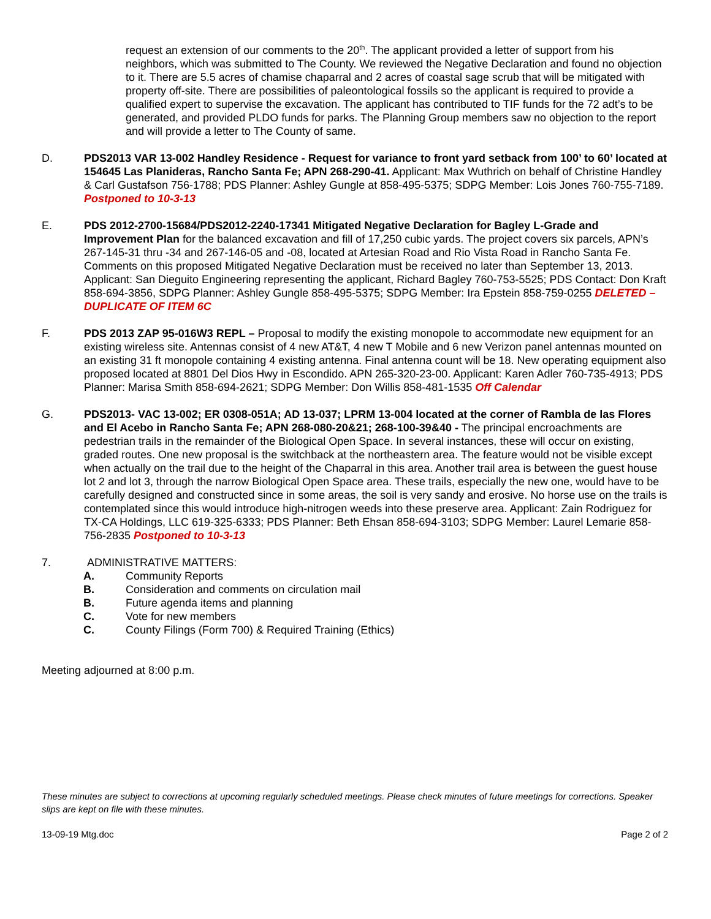request an extension of our comments to the 20<sup>th</sup>. The applicant provided a letter of support from his neighbors, which was submitted to The County. We reviewed the Negative Declaration and found no objection to it. There are 5.5 acres of chamise chaparral and 2 acres of coastal sage scrub that will be mitigated with property off-site. There are possibilities of paleontological fossils so the applicant is required to provide a qualified expert to supervise the excavation. The applicant has contributed to TIF funds for the 72 adt’s to be generated, and provided PLDO funds for parks. The Planning Group members saw no objection to the report and will provide a letter to The County of same.
D. PDS2013 VAR 13-002 Handley Residence - Request for variance to front yard setback from 100’ to 60’ located at 154645 Las Planideras, Rancho Santa Fe; APN 268-290-41. Applicant: Max Wuthrich on behalf of Christine Handley & Carl Gustafson 756-1788; PDS Planner: Ashley Gungle at 858-495-5375; SDPG Member: Lois Jones 760-755-7189. Postponed to 10-3-13
E. PDS 2012-2700-15684/PDS2012-2240-17341 Mitigated Negative Declaration for Bagley L-Grade and Improvement Plan for the balanced excavation and fill of 17,250 cubic yards. The project covers six parcels, APN’s 267-145-31 thru -34 and 267-146-05 and -08, located at Artesian Road and Rio Vista Road in Rancho Santa Fe. Comments on this proposed Mitigated Negative Declaration must be received no later than September 13, 2013. Applicant: San Dieguito Engineering representing the applicant, Richard Bagley 760-753-5525; PDS Contact: Don Kraft 858-694-3856, SDPG Planner: Ashley Gungle 858-495-5375; SDPG Member: Ira Epstein 858-759-0255 DELETED – DUPLICATE OF ITEM 6C
F. PDS 2013 ZAP 95-016W3 REPL – Proposal to modify the existing monopole to accommodate new equipment for an existing wireless site. Antennas consist of 4 new AT&T, 4 new T Mobile and 6 new Verizon panel antennas mounted on an existing 31 ft monopole containing 4 existing antenna. Final antenna count will be 18. New operating equipment also proposed located at 8801 Del Dios Hwy in Escondido. APN 265-320-23-00. Applicant: Karen Adler 760-735-4913; PDS Planner: Marisa Smith 858-694-2621; SDPG Member: Don Willis 858-481-1535 Off Calendar
G. PDS2013- VAC 13-002; ER 0308-051A; AD 13-037; LPRM 13-004 located at the corner of Rambla de las Flores and El Acebo in Rancho Santa Fe; APN 268-080-20&21; 268-100-39&40 - The principal encroachments are pedestrian trails in the remainder of the Biological Open Space. In several instances, these will occur on existing, graded routes. One new proposal is the switchback at the northeastern area. The feature would not be visible except when actually on the trail due to the height of the Chaparral in this area. Another trail area is between the guest house lot 2 and lot 3, through the narrow Biological Open Space area. These trails, especially the new one, would have to be carefully designed and constructed since in some areas, the soil is very sandy and erosive. No horse use on the trails is contemplated since this would introduce high-nitrogen weeds into these preserve area. Applicant: Zain Rodriguez for TX-CA Holdings, LLC 619-325-6333; PDS Planner: Beth Ehsan 858-694-3103; SDPG Member: Laurel Lemarie 858-756-2835 Postponed to 10-3-13
7. ADMINISTRATIVE MATTERS:
A. Community Reports
B. Consideration and comments on circulation mail
B. Future agenda items and planning
C. Vote for new members
C. County Filings (Form 700) & Required Training (Ethics)
Meeting adjourned at 8:00 p.m.
These minutes are subject to corrections at upcoming regularly scheduled meetings. Please check minutes of future meetings for corrections. Speaker slips are kept on file with these minutes.
13-09-19 Mtg.doc Page 2 of 2